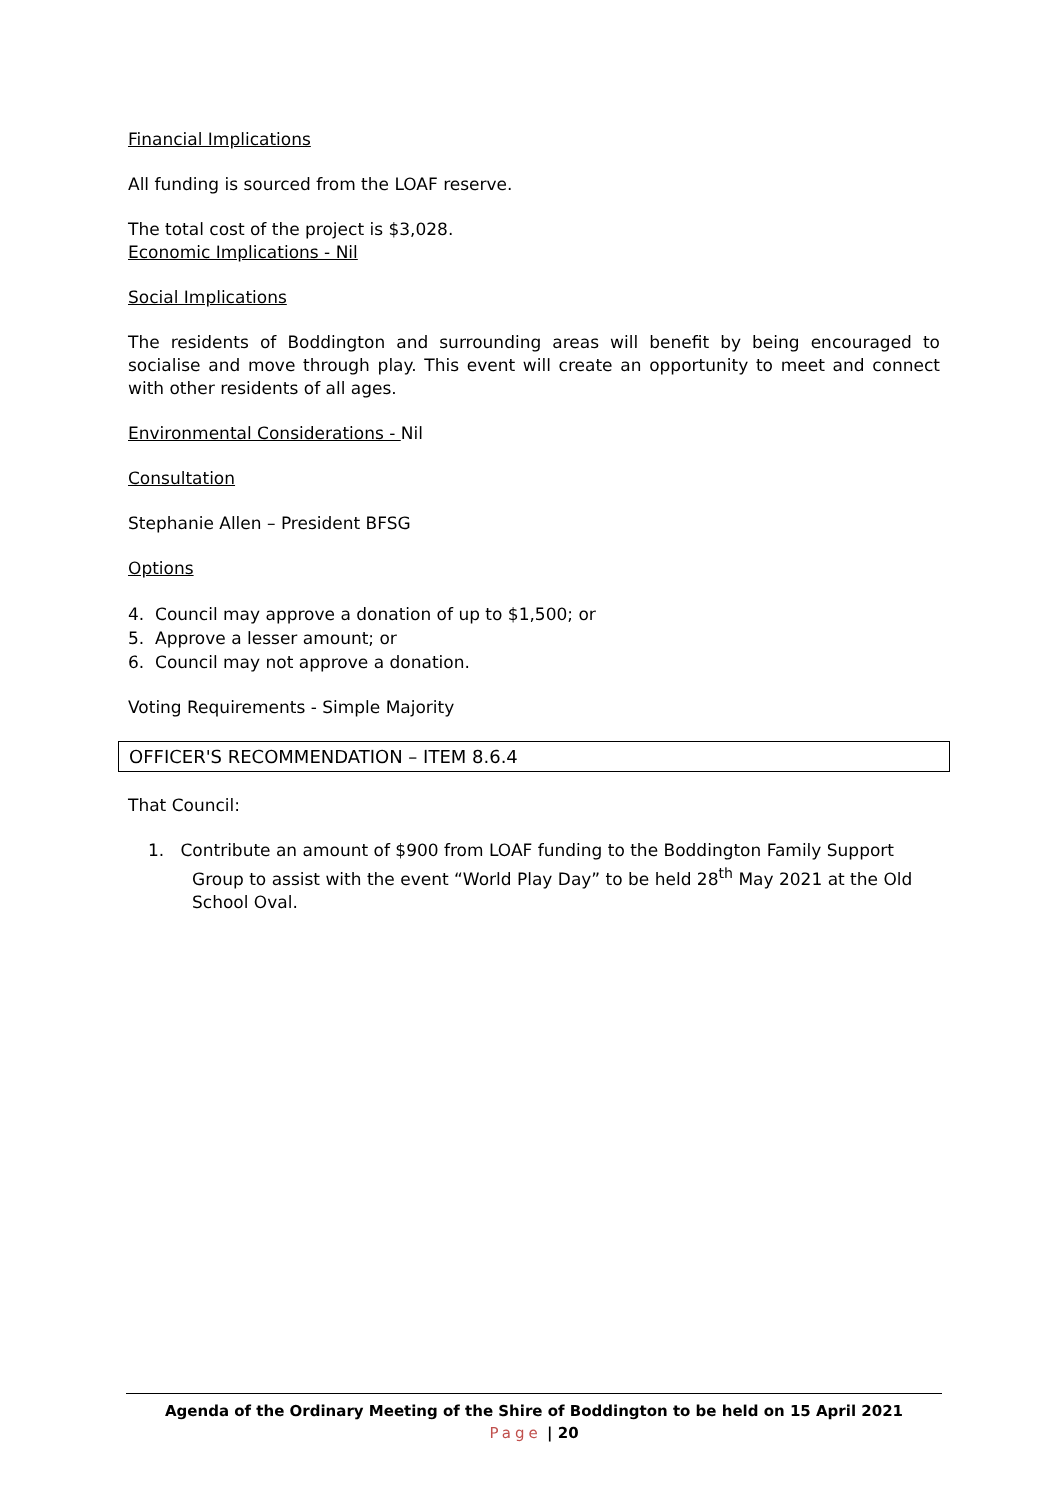Financial Implications
All funding is sourced from the LOAF reserve.
The total cost of the project is $3,028.
Economic Implications - Nil
Social Implications
The residents of Boddington and surrounding areas will benefit by being encouraged to socialise and move through play. This event will create an opportunity to meet and connect with other residents of all ages.
Environmental Considerations - Nil
Consultation
Stephanie Allen – President BFSG
Options
4. Council may approve a donation of up to $1,500; or
5. Approve a lesser amount; or
6. Council may not approve a donation.
Voting Requirements - Simple Majority
OFFICER'S RECOMMENDATION – ITEM 8.6.4
That Council:
1. Contribute an amount of $900 from LOAF funding to the Boddington Family Support Group to assist with the event “World Play Day” to be held 28<sup>th</sup> May 2021 at the Old School Oval.
Agenda of the Ordinary Meeting of the Shire of Boddington to be held on 15 April 2021
Page | 20